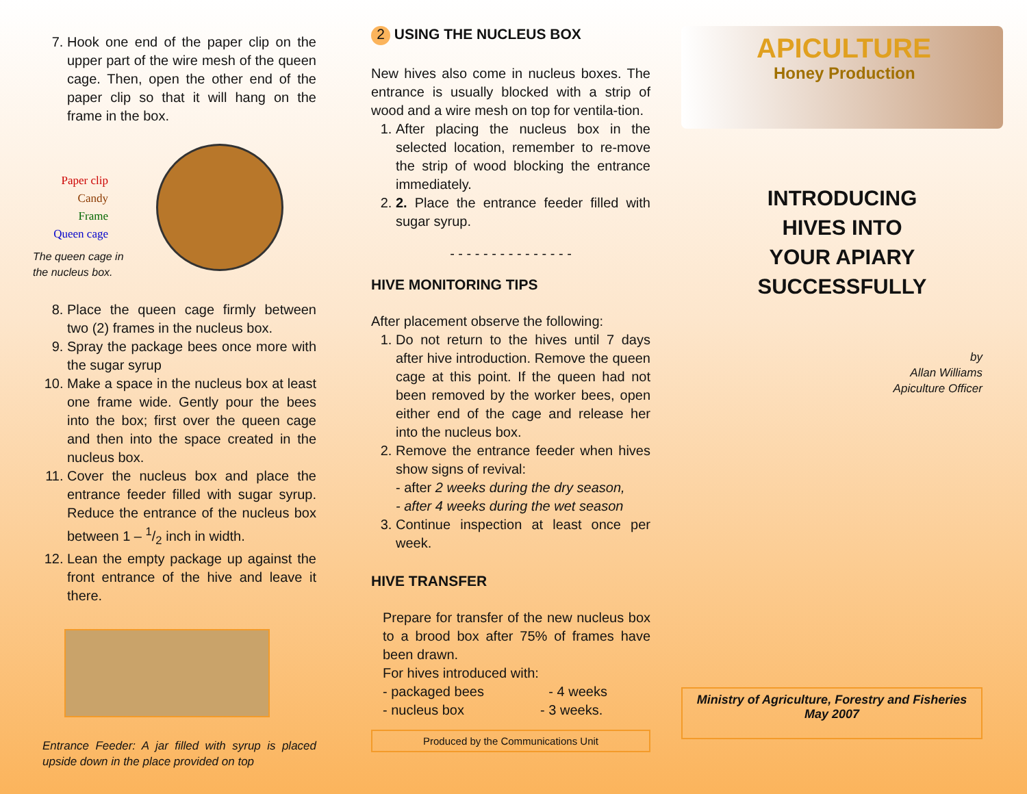7. Hook one end of the paper clip on the upper part of the wire mesh of the queen cage. Then, open the other end of the paper clip so that it will hang on the frame in the box.
Paper clip
Candy
Frame
Queen cage
The queen cage in
the nucleus box.
8. Place the queen cage firmly between two (2) frames in the nucleus box.
9. Spray the package bees once more with the sugar syrup
10. Make a space in the nucleus box at least one frame wide. Gently pour the bees into the box; first over the queen cage and then into the space created in the nucleus box.
11. Cover the nucleus box and place the entrance feeder filled with sugar syrup. Reduce the entrance of the nucleus box between 1 – 1/2 inch in width.
12. Lean the empty package up against the front entrance of the hive and leave it there.
Entrance Feeder: A jar filled with syrup is placed upside down in the place provided on top
2 USING THE NUCLEUS BOX
New hives also come in nucleus boxes. The entrance is usually blocked with a strip of wood and a wire mesh on top for ventila-tion.
1. After placing the nucleus box in the selected location, remember to re-move the strip of wood blocking the entrance immediately.
2. 2. Place the entrance feeder filled with sugar syrup.
- - - - - - - - - - - - - - -
HIVE MONITORING TIPS
After placement observe the following:
1. Do not return to the hives until 7 days after hive introduction. Remove the queen cage at this point. If the queen had not been removed by the worker bees, open either end of the cage and release her into the nucleus box.
2. Remove the entrance feeder when hives show signs of revival:
- after 2 weeks during the dry season,
- after 4 weeks during the wet season
3. Continue inspection at least once per week.
HIVE TRANSFER
Prepare for transfer of the new nucleus box to a brood box after 75% of frames have been drawn.
For hives introduced with:
- packaged bees - 4 weeks
- nucleus box - 3 weeks.
Produced by the Communications Unit
APICULTURE
Honey Production
INTRODUCING
HIVES INTO
YOUR APIARY
SUCCESSFULLY
by
Allan Williams
Apiculture Officer
Ministry of Agriculture, Forestry and Fisheries
May 2007